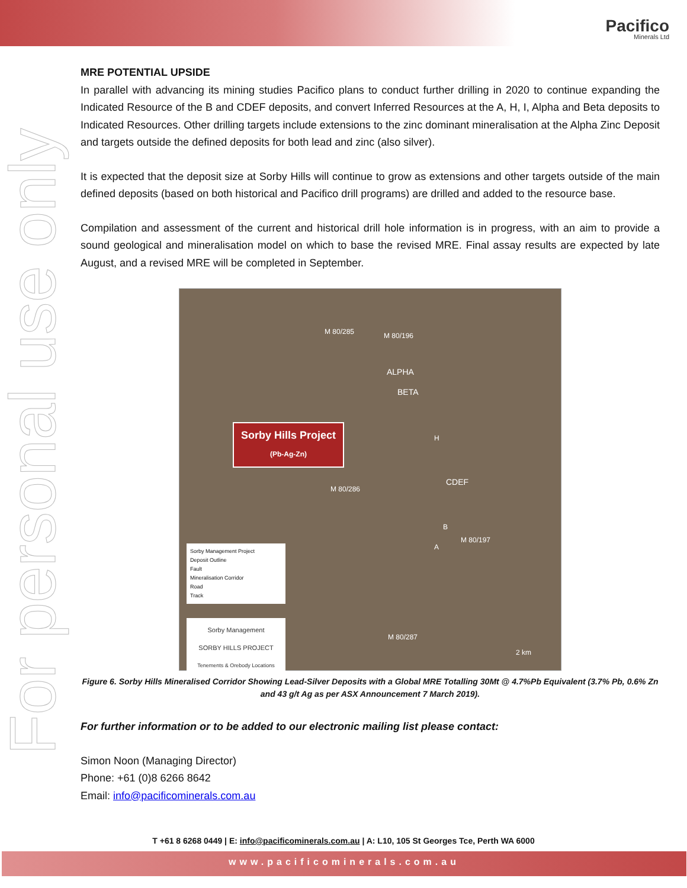Pacifico
Minerals Ltd
For personal use only
MRE POTENTIAL UPSIDE
In parallel with advancing its mining studies Pacifico plans to conduct further drilling in 2020 to continue expanding the Indicated Resource of the B and CDEF deposits, and convert Inferred Resources at the A, H, I, Alpha and Beta deposits to Indicated Resources. Other drilling targets include extensions to the zinc dominant mineralisation at the Alpha Zinc Deposit and targets outside the defined deposits for both lead and zinc (also silver).
It is expected that the deposit size at Sorby Hills will continue to grow as extensions and other targets outside of the main defined deposits (based on both historical and Pacifico drill programs) are drilled and added to the resource base.
Compilation and assessment of the current and historical drill hole information is in progress, with an aim to provide a sound geological and mineralisation model on which to base the revised MRE. Final assay results are expected by late August, and a revised MRE will be completed in September.
Sorby Hills Project
(Pb-Ag-Zn)
M 80/285 M 80/196
ALPHA
BETA
H
CDEF
B
A
M 80/286
M 80/197
M 80/287
2 km
Sorby Management Project
Deposit Outline
Fault
Mineralisation Corridor
Road
Track
Sorby Management
SORBY HILLS PROJECT
Tenements & Orebody Locations
Figure 6. Sorby Hills Mineralised Corridor Showing Lead-Silver Deposits with a Global MRE Totalling 30Mt @ 4.7%Pb Equivalent (3.7% Pb, 0.6% Zn and 43 g/t Ag as per ASX Announcement 7 March 2019).
For further information or to be added to our electronic mailing list please contact:
Simon Noon (Managing Director)
Phone: +61 (0)8 6266 8642
Email: info@pacificominerals.com.au
T +61 8 6268 0449 | E: info@pacificominerals.com.au | A: L10, 105 St Georges Tce, Perth WA 6000
www.pacificominerals.com.au